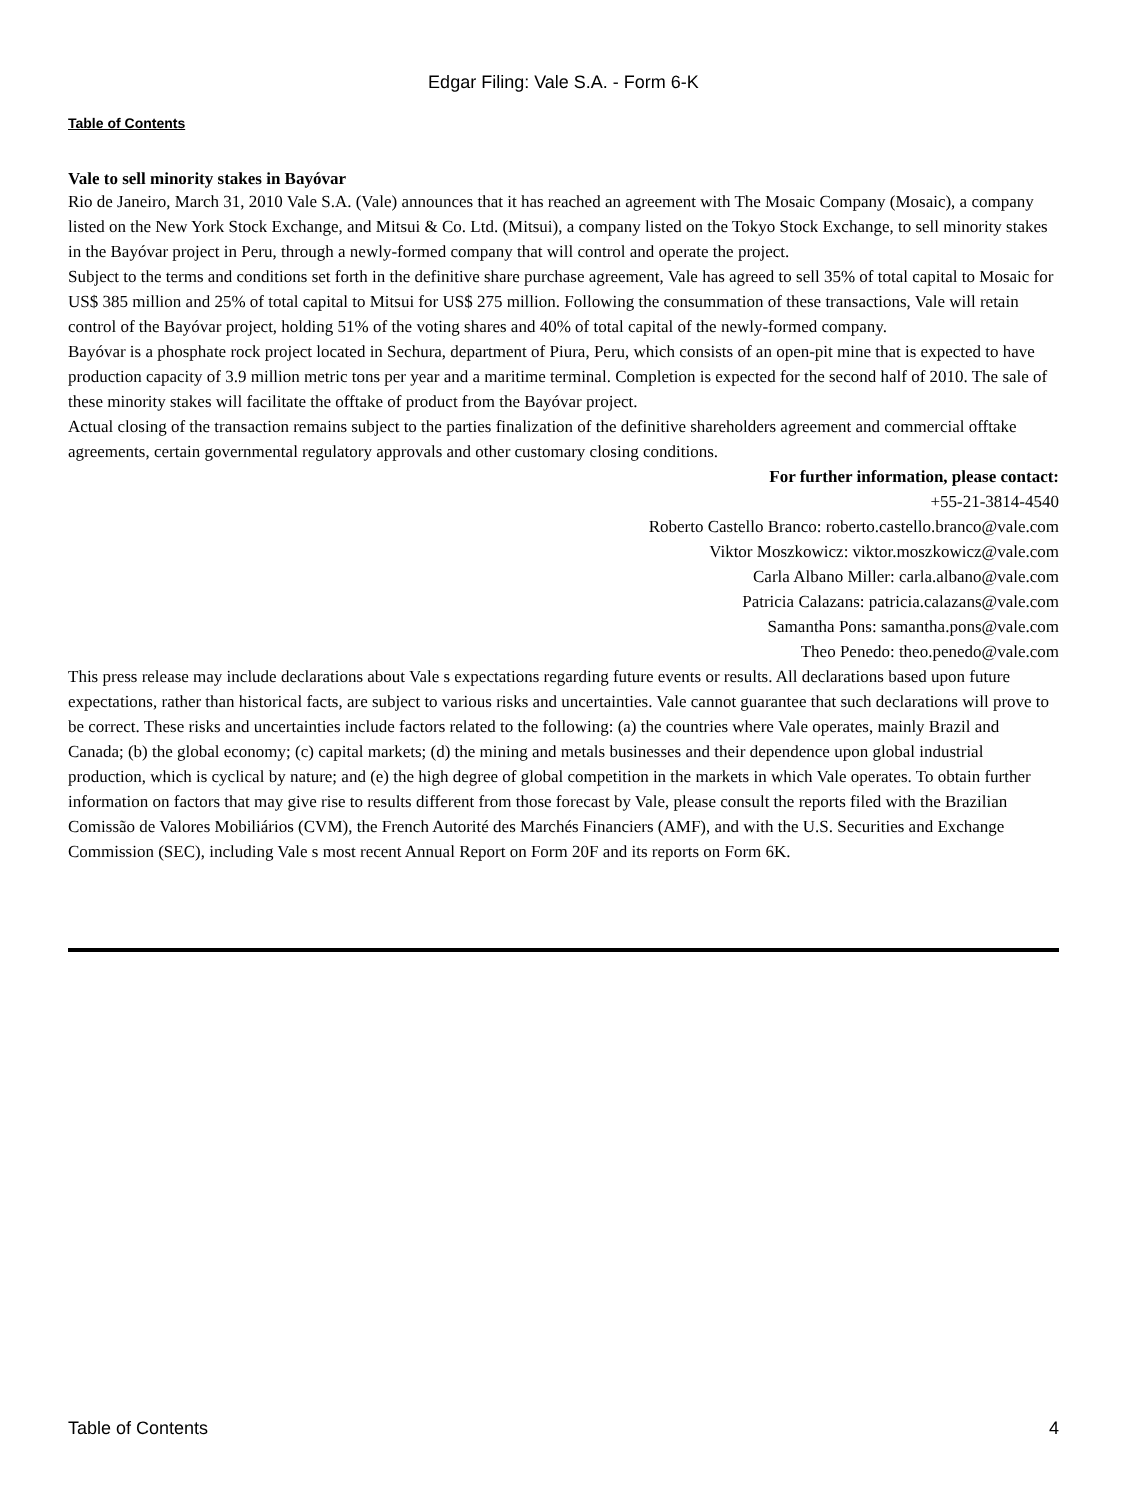Edgar Filing: Vale S.A. - Form 6-K
Table of Contents
Vale to sell minority stakes in Bayóvar
Rio de Janeiro, March 31, 2010 Vale S.A. (Vale) announces that it has reached an agreement with The Mosaic Company (Mosaic), a company listed on the New York Stock Exchange, and Mitsui & Co. Ltd. (Mitsui), a company listed on the Tokyo Stock Exchange, to sell minority stakes in the Bayóvar project in Peru, through a newly-formed company that will control and operate the project.
Subject to the terms and conditions set forth in the definitive share purchase agreement, Vale has agreed to sell 35% of total capital to Mosaic for US$ 385 million and 25% of total capital to Mitsui for US$ 275 million. Following the consummation of these transactions, Vale will retain control of the Bayóvar project, holding 51% of the voting shares and 40% of total capital of the newly-formed company.
Bayóvar is a phosphate rock project located in Sechura, department of Piura, Peru, which consists of an open-pit mine that is expected to have production capacity of 3.9 million metric tons per year and a maritime terminal. Completion is expected for the second half of 2010. The sale of these minority stakes will facilitate the offtake of product from the Bayóvar project.
Actual closing of the transaction remains subject to the parties finalization of the definitive shareholders agreement and commercial offtake agreements, certain governmental regulatory approvals and other customary closing conditions.
For further information, please contact:
+55-21-3814-4540
Roberto Castello Branco: roberto.castello.branco@vale.com
Viktor Moszkowicz: viktor.moszkowicz@vale.com
Carla Albano Miller: carla.albano@vale.com
Patricia Calazans: patricia.calazans@vale.com
Samantha Pons: samantha.pons@vale.com
Theo Penedo: theo.penedo@vale.com
This press release may include declarations about Vale s expectations regarding future events or results. All declarations based upon future expectations, rather than historical facts, are subject to various risks and uncertainties. Vale cannot guarantee that such declarations will prove to be correct. These risks and uncertainties include factors related to the following: (a) the countries where Vale operates, mainly Brazil and Canada; (b) the global economy; (c) capital markets; (d) the mining and metals businesses and their dependence upon global industrial production, which is cyclical by nature; and (e) the high degree of global competition in the markets in which Vale operates. To obtain further information on factors that may give rise to results different from those forecast by Vale, please consult the reports filed with the Brazilian Comissão de Valores Mobiliários (CVM), the French Autorité des Marchés Financiers (AMF), and with the U.S. Securities and Exchange Commission (SEC), including Vale s most recent Annual Report on Form 20F and its reports on Form 6K.
Table of Contents 4